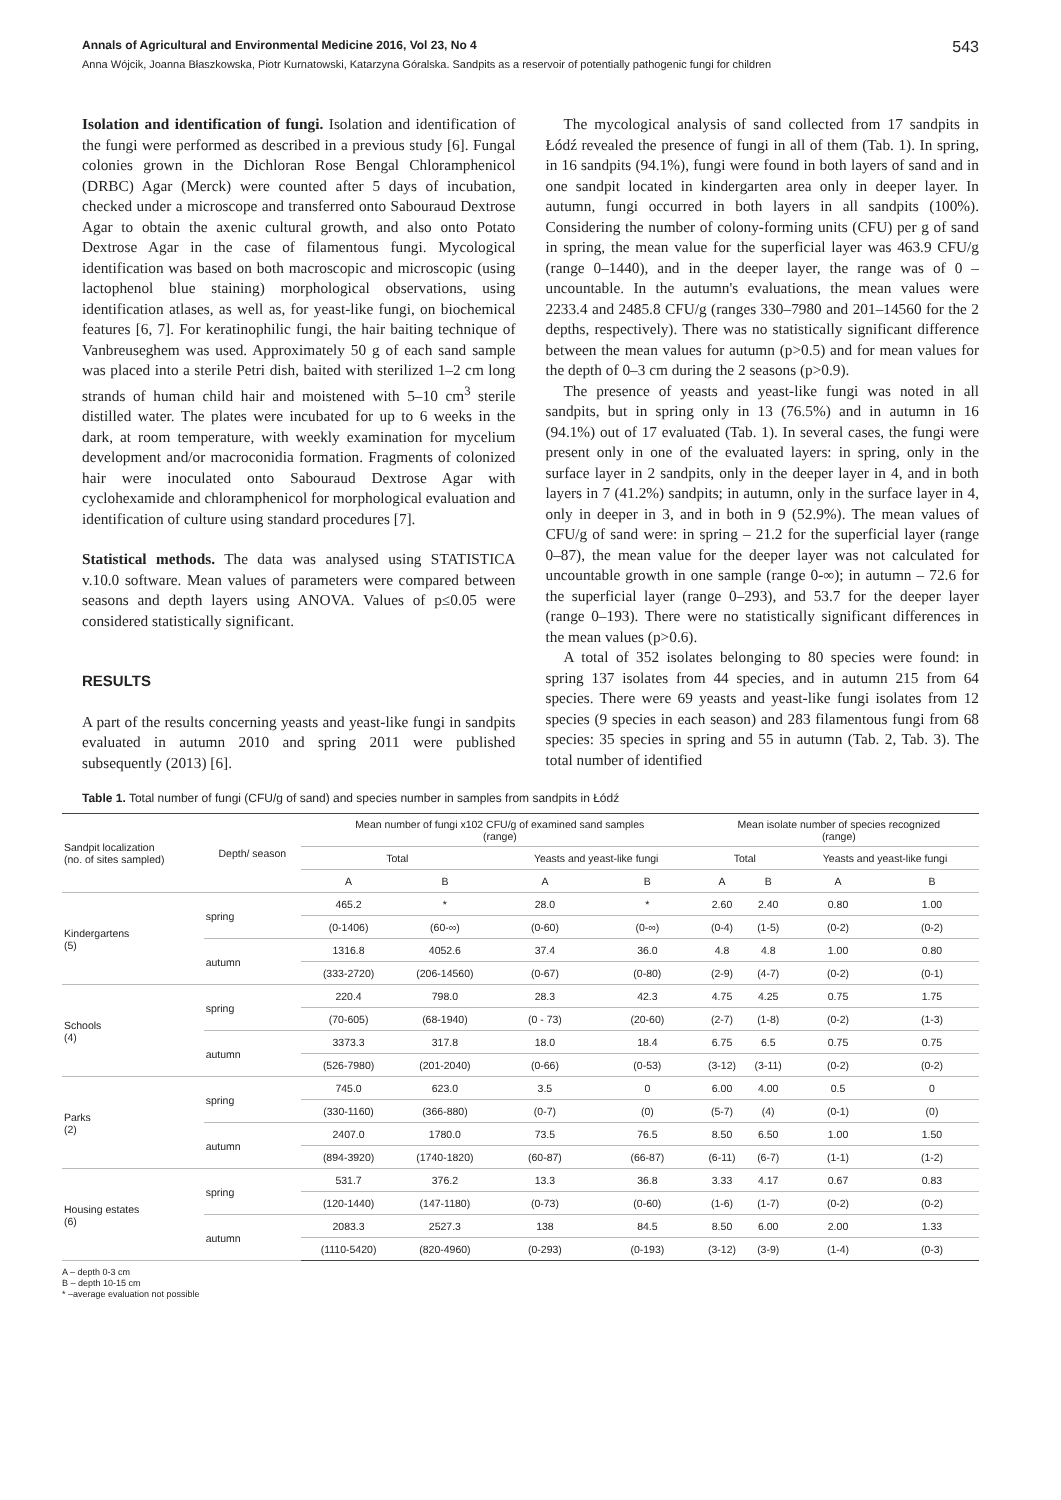Annals of Agricultural and Environmental Medicine 2016, Vol 23, No 4 543
Anna Wójcik, Joanna Błaszkowska, Piotr Kurnatowski, Katarzyna Góralska. Sandpits as a reservoir of potentially pathogenic fungi for children
Isolation and identification of fungi. Isolation and identification of the fungi were performed as described in a previous study [6]. Fungal colonies grown in the Dichloran Rose Bengal Chloramphenicol (DRBC) Agar (Merck) were counted after 5 days of incubation, checked under a microscope and transferred onto Sabouraud Dextrose Agar to obtain the axenic cultural growth, and also onto Potato Dextrose Agar in the case of filamentous fungi. Mycological identification was based on both macroscopic and microscopic (using lactophenol blue staining) morphological observations, using identification atlases, as well as, for yeast-like fungi, on biochemical features [6, 7]. For keratinophilic fungi, the hair baiting technique of Vanbreuseghem was used. Approximately 50 g of each sand sample was placed into a sterile Petri dish, baited with sterilized 1–2 cm long strands of human child hair and moistened with 5–10 cm<sup>3</sup> sterile distilled water. The plates were incubated for up to 6 weeks in the dark, at room temperature, with weekly examination for mycelium development and/or macroconidia formation. Fragments of colonized hair were inoculated onto Sabouraud Dextrose Agar with cyclohexamide and chloramphenicol for morphological evaluation and identification of culture using standard procedures [7].
Statistical methods. The data was analysed using STATISTICA v.10.0 software. Mean values of parameters were compared between seasons and depth layers using ANOVA. Values of p≤0.05 were considered statistically significant.
RESULTS
A part of the results concerning yeasts and yeast-like fungi in sandpits evaluated in autumn 2010 and spring 2011 were published subsequently (2013) [6].
The mycological analysis of sand collected from 17 sandpits in Łódź revealed the presence of fungi in all of them (Tab. 1). In spring, in 16 sandpits (94.1%), fungi were found in both layers of sand and in one sandpit located in kindergarten area only in deeper layer. In autumn, fungi occurred in both layers in all sandpits (100%). Considering the number of colony-forming units (CFU) per g of sand in spring, the mean value for the superficial layer was 463.9 CFU/g (range 0–1440), and in the deeper layer, the range was of 0 – uncountable. In the autumn's evaluations, the mean values were 2233.4 and 2485.8 CFU/g (ranges 330–7980 and 201–14560 for the 2 depths, respectively). There was no statistically significant difference between the mean values for autumn (p>0.5) and for mean values for the depth of 0–3 cm during the 2 seasons (p>0.9).
The presence of yeasts and yeast-like fungi was noted in all sandpits, but in spring only in 13 (76.5%) and in autumn in 16 (94.1%) out of 17 evaluated (Tab. 1). In several cases, the fungi were present only in one of the evaluated layers: in spring, only in the surface layer in 2 sandpits, only in the deeper layer in 4, and in both layers in 7 (41.2%) sandpits; in autumn, only in the surface layer in 4, only in deeper in 3, and in both in 9 (52.9%). The mean values of CFU/g of sand were: in spring – 21.2 for the superficial layer (range 0–87), the mean value for the deeper layer was not calculated for uncountable growth in one sample (range 0-∞); in autumn – 72.6 for the superficial layer (range 0–293), and 53.7 for the deeper layer (range 0–193). There were no statistically significant differences in the mean values (p>0.6).
A total of 352 isolates belonging to 80 species were found: in spring 137 isolates from 44 species, and in autumn 215 from 64 species. There were 69 yeasts and yeast-like fungi isolates from 12 species (9 species in each season) and 283 filamentous fungi from 68 species: 35 species in spring and 55 in autumn (Tab. 2, Tab. 3). The total number of identified
Table 1. Total number of fungi (CFU/g of sand) and species number in samples from sandpits in Łódź
| Sandpit localization (no. of sites sampled) | Depth/ season | Mean number of fungi x102 CFU/g of examined sand samples (range) | | | | Mean isolate number of species recognized (range) | | | |
| --- | --- | --- | --- | --- | --- | --- | --- | --- | --- |
| | | Total | | Yeasts and yeast-like fungi | | Total | | Yeasts and yeast-like fungi | |
| | | A | B | A | B | A | B | A | B |
| Kindergartens (5) | spring | 465.2 | * | 28.0 | * | 2.60 | 2.40 | 0.80 | 1.00 |
| | | (0-1406) | (60-∞) | (0-60) | (0-∞) | (0-4) | (1-5) | (0-2) | (0-2) |
| | autumn | 1316.8 | 4052.6 | 37.4 | 36.0 | 4.8 | 4.8 | 1.00 | 0.80 |
| | | (333-2720) | (206-14560) | (0-67) | (0-80) | (2-9) | (4-7) | (0-2) | (0-1) |
| Schools (4) | spring | 220.4 | 798.0 | 28.3 | 42.3 | 4.75 | 4.25 | 0.75 | 1.75 |
| | | (70-605) | (68-1940) | (0 - 73) | (20-60) | (2-7) | (1-8) | (0-2) | (1-3) |
| | autumn | 3373.3 | 317.8 | 18.0 | 18.4 | 6.75 | 6.5 | 0.75 | 0.75 |
| | | (526-7980) | (201-2040) | (0-66) | (0-53) | (3-12) | (3-11) | (0-2) | (0-2) |
| Parks (2) | spring | 745.0 | 623.0 | 3.5 | 0 | 6.00 | 4.00 | 0.5 | 0 |
| | | (330-1160) | (366-880) | (0-7) | (0) | (5-7) | (4) | (0-1) | (0) |
| | autumn | 2407.0 | 1780.0 | 73.5 | 76.5 | 8.50 | 6.50 | 1.00 | 1.50 |
| | | (894-3920) | (1740-1820) | (60-87) | (66-87) | (6-11) | (6-7) | (1-1) | (1-2) |
| Housing estates (6) | spring | 531.7 | 376.2 | 13.3 | 36.8 | 3.33 | 4.17 | 0.67 | 0.83 |
| | | (120-1440) | (147-1180) | (0-73) | (0-60) | (1-6) | (1-7) | (0-2) | (0-2) |
| | autumn | 2083.3 | 2527.3 | 138 | 84.5 | 8.50 | 6.00 | 2.00 | 1.33 |
| | | (1110-5420) | (820-4960) | (0-293) | (0-193) | (3-12) | (3-9) | (1-4) | (0-3) |
A – depth 0-3 cm
B – depth 10-15 cm
* –average evaluation not possible